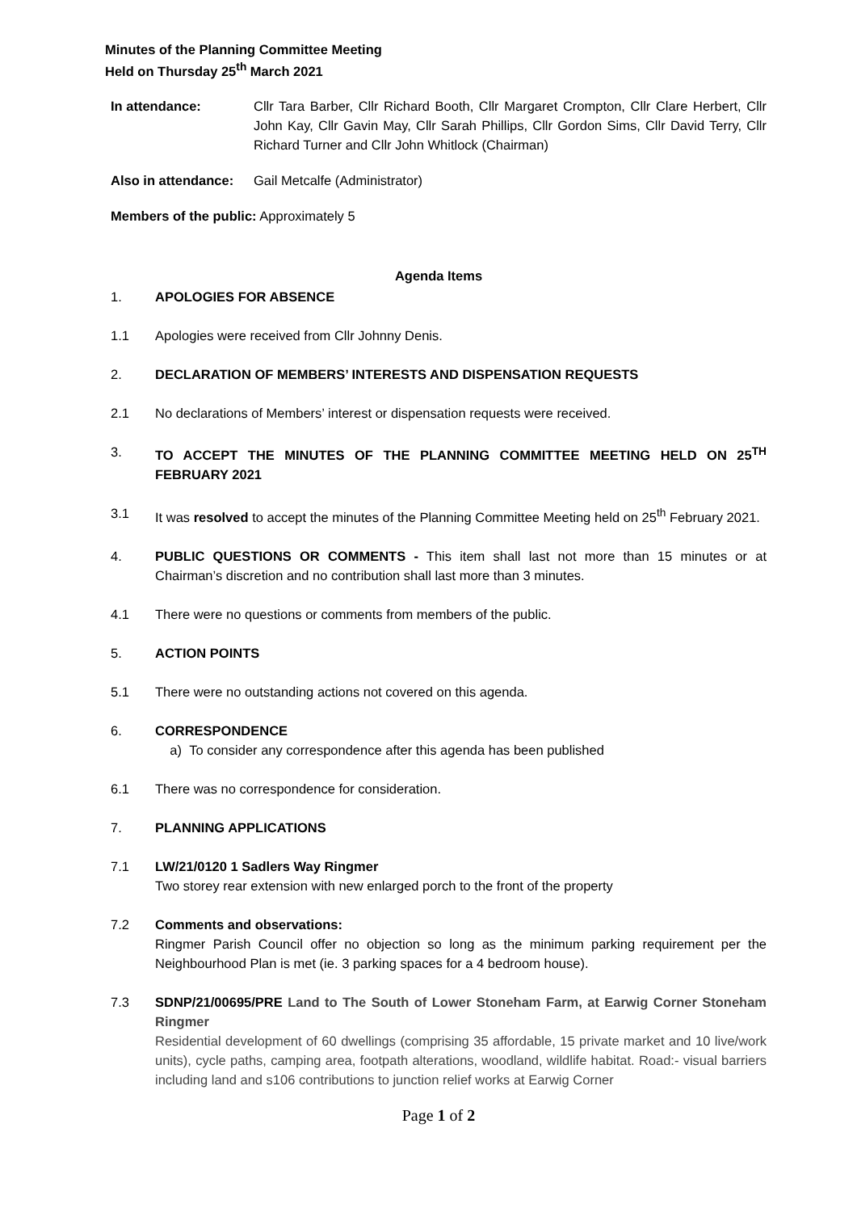Minutes of the Planning Committee Meeting
Held on Thursday 25<sup>th</sup> March 2021
In attendance: Cllr Tara Barber, Cllr Richard Booth, Cllr Margaret Crompton, Cllr Clare Herbert, Cllr John Kay, Cllr Gavin May, Cllr Sarah Phillips, Cllr Gordon Sims, Cllr David Terry, Cllr Richard Turner and Cllr John Whitlock (Chairman)
Also in attendance:
Gail Metcalfe (Administrator)
Members of the public: Approximately 5
Agenda Items
1. APOLOGIES FOR ABSENCE
1.1 Apologies were received from Cllr Johnny Denis.
2. DECLARATION OF MEMBERS’ INTERESTS AND DISPENSATION REQUESTS
2.1 No declarations of Members’ interest or dispensation requests were received.
3. TO ACCEPT THE MINUTES OF THE PLANNING COMMITTEE MEETING HELD ON 25<sup>TH</sup> FEBRUARY 2021
3.1 It was resolved to accept the minutes of the Planning Committee Meeting held on 25<sup>th</sup> February 2021.
4. PUBLIC QUESTIONS OR COMMENTS - This item shall last not more than 15 minutes or at Chairman’s discretion and no contribution shall last more than 3 minutes.
4.1 There were no questions or comments from members of the public.
5. ACTION POINTS
5.1 There were no outstanding actions not covered on this agenda.
6. CORRESPONDENCE
a) To consider any correspondence after this agenda has been published
6.1 There was no correspondence for consideration.
7. PLANNING APPLICATIONS
7.1 LW/21/0120 1 Sadlers Way Ringmer
Two storey rear extension with new enlarged porch to the front of the property
7.2 Comments and observations:
Ringmer Parish Council offer no objection so long as the minimum parking requirement per the Neighbourhood Plan is met (ie. 3 parking spaces for a 4 bedroom house).
7.3 SDNP/21/00695/PRE Land to The South of Lower Stoneham Farm, at Earwig Corner Stoneham Ringmer
Residential development of 60 dwellings (comprising 35 affordable, 15 private market and 10 live/work units), cycle paths, camping area, footpath alterations, woodland, wildlife habitat. Road:- visual barriers including land and s106 contributions to junction relief works at Earwig Corner
Page 1 of 2